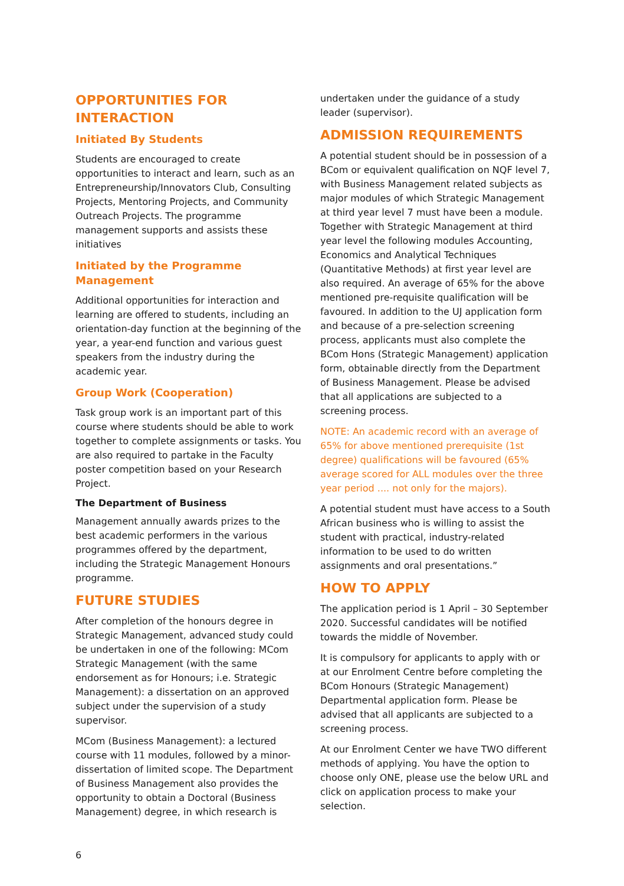OPPORTUNITIES FOR INTERACTION
Initiated By Students
Students are encouraged to create opportunities to interact and learn, such as an Entrepreneurship/Innovators Club, Consulting Projects, Mentoring Projects, and Community Outreach Projects. The programme management supports and assists these initiatives
Initiated by the Programme Management
Additional opportunities for interaction and learning are offered to students, including an orientation-day function at the beginning of the year, a year-end function and various guest speakers from the industry during the academic year.
Group Work (Cooperation)
Task group work is an important part of this course where students should be able to work together to complete assignments or tasks. You are also required to partake in the Faculty poster competition based on your Research Project.
The Department of Business
Management annually awards prizes to the best academic performers in the various programmes offered by the department, including the Strategic Management Honours programme.
FUTURE STUDIES
After completion of the honours degree in Strategic Management, advanced study could be undertaken in one of the following: MCom Strategic Management (with the same endorsement as for Honours; i.e. Strategic Management): a dissertation on an approved subject under the supervision of a study supervisor.
MCom (Business Management): a lectured course with 11 modules, followed by a minor-dissertation of limited scope. The Department of Business Management also provides the opportunity to obtain a Doctoral (Business Management) degree, in which research is
undertaken under the guidance of a study leader (supervisor).
ADMISSION REQUIREMENTS
A potential student should be in possession of a BCom or equivalent qualification on NQF level 7, with Business Management related subjects as major modules of which Strategic Management at third year level 7 must have been a module. Together with Strategic Management at third year level the following modules Accounting, Economics and Analytical Techniques (Quantitative Methods) at first year level are also required. An average of 65% for the above mentioned pre-requisite qualification will be favoured. In addition to the UJ application form and because of a pre-selection screening process, applicants must also complete the BCom Hons (Strategic Management) application form, obtainable directly from the Department of Business Management. Please be advised that all applications are subjected to a screening process.
NOTE: An academic record with an average of 65% for above mentioned prerequisite (1st degree) qualifications will be favoured (65% average scored for ALL modules over the three year period .... not only for the majors).
A potential student must have access to a South African business who is willing to assist the student with practical, industry-related information to be used to do written assignments and oral presentations.”
HOW TO APPLY
The application period is 1 April – 30 September 2020. Successful candidates will be notified towards the middle of November.
It is compulsory for applicants to apply with or at our Enrolment Centre before completing the BCom Honours (Strategic Management) Departmental application form. Please be advised that all applicants are subjected to a screening process.
At our Enrolment Center we have TWO different methods of applying. You have the option to choose only ONE, please use the below URL and click on application process to make your selection.
6